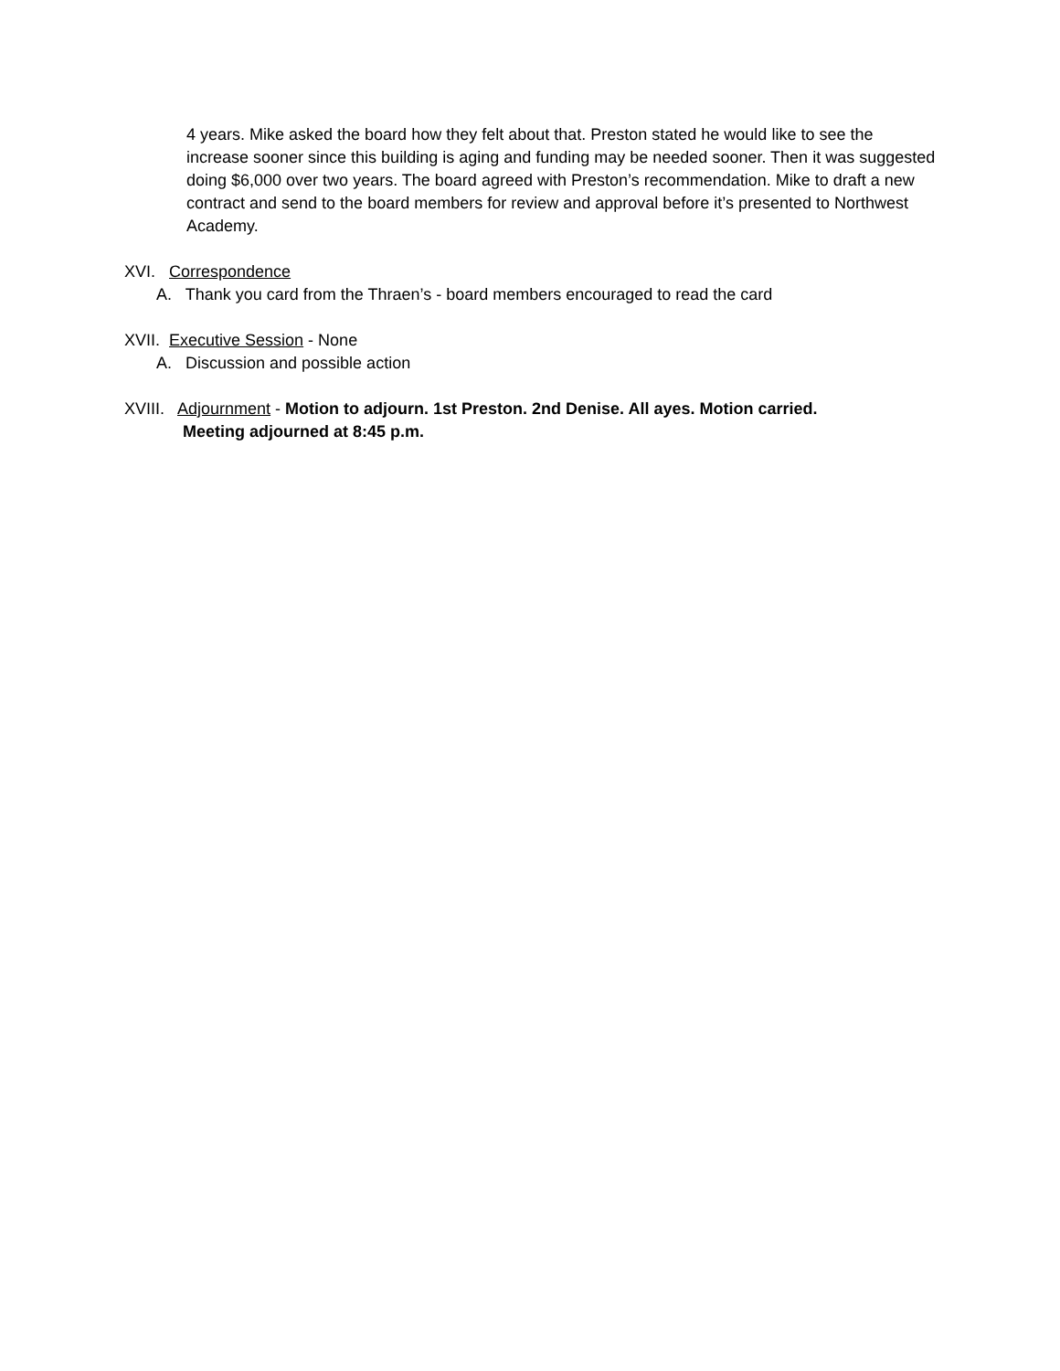4 years. Mike asked the board how they felt about that. Preston stated he would like to see the increase sooner since this building is aging and funding may be needed sooner. Then it was suggested doing $6,000 over two years. The board agreed with Preston’s recommendation. Mike to draft a new contract and send to the board members for review and approval before it’s presented to Northwest Academy.
XVI. Correspondence
A. Thank you card from the Thraen’s - board members encouraged to read the card
XVII. Executive Session - None
A. Discussion and possible action
XVIII. Adjournment - Motion to adjourn. 1st Preston. 2nd Denise. All ayes. Motion carried.
Meeting adjourned at 8:45 p.m.